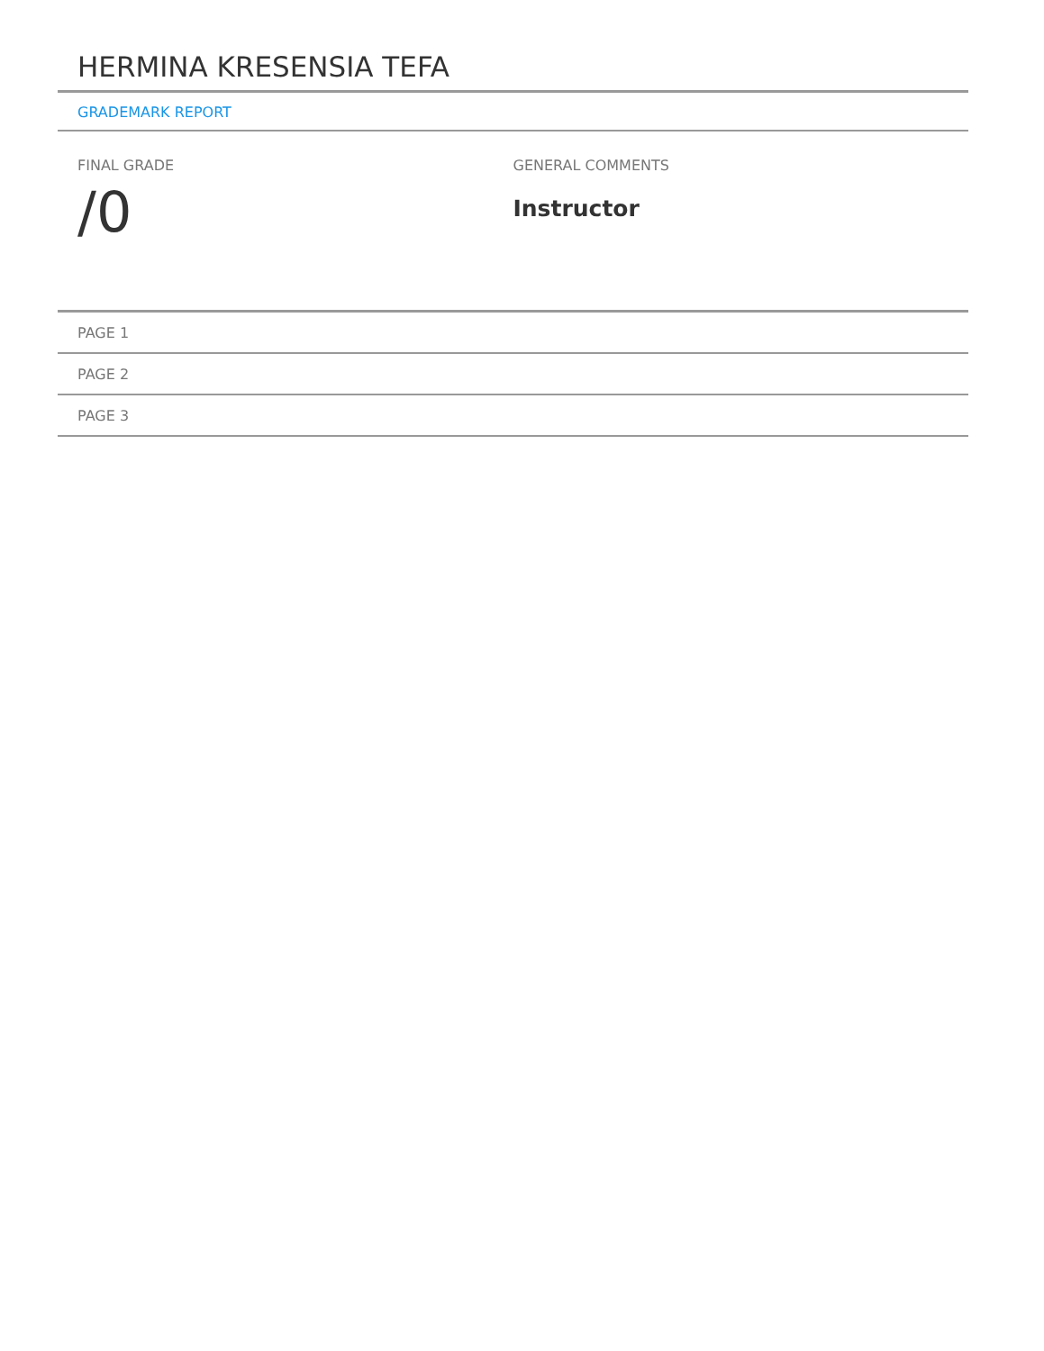HERMINA KRESENSIA TEFA
GRADEMARK REPORT
FINAL GRADE
/0
GENERAL COMMENTS
Instructor
PAGE 1
PAGE 2
PAGE 3